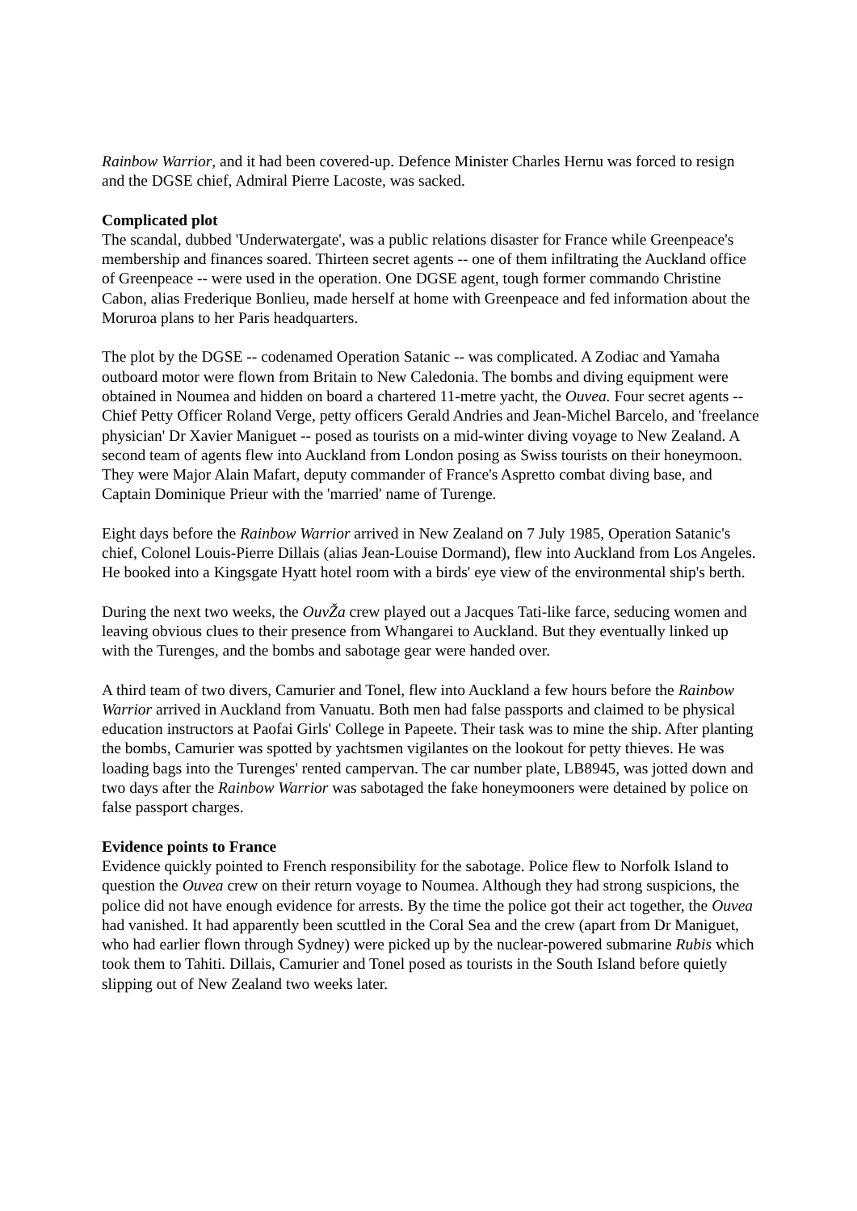Rainbow Warrior, and it had been covered-up. Defence Minister Charles Hernu was forced to resign and the DGSE chief, Admiral Pierre Lacoste, was sacked.
Complicated plot
The scandal, dubbed 'Underwatergate', was a public relations disaster for France while Greenpeace's membership and finances soared. Thirteen secret agents -- one of them infiltrating the Auckland office of Greenpeace -- were used in the operation. One DGSE agent, tough former commando Christine Cabon, alias Frederique Bonlieu, made herself at home with Greenpeace and fed information about the Moruroa plans to her Paris headquarters.
The plot by the DGSE -- codenamed Operation Satanic -- was complicated. A Zodiac and Yamaha outboard motor were flown from Britain to New Caledonia. The bombs and diving equipment were obtained in Noumea and hidden on board a chartered 11-metre yacht, the Ouvea. Four secret agents -- Chief Petty Officer Roland Verge, petty officers Gerald Andries and Jean-Michel Barcelo, and 'freelance physician' Dr Xavier Maniguet -- posed as tourists on a mid-winter diving voyage to New Zealand. A second team of agents flew into Auckland from London posing as Swiss tourists on their honeymoon. They were Major Alain Mafart, deputy commander of France's Aspretto combat diving base, and Captain Dominique Prieur with the 'married' name of Turenge.
Eight days before the Rainbow Warrior arrived in New Zealand on 7 July 1985, Operation Satanic's chief, Colonel Louis-Pierre Dillais (alias Jean-Louise Dormand), flew into Auckland from Los Angeles. He booked into a Kingsgate Hyatt hotel room with a birds' eye view of the environmental ship's berth.
During the next two weeks, the OuvŽa crew played out a Jacques Tati-like farce, seducing women and leaving obvious clues to their presence from Whangarei to Auckland. But they eventually linked up with the Turenges, and the bombs and sabotage gear were handed over.
A third team of two divers, Camurier and Tonel, flew into Auckland a few hours before the Rainbow Warrior arrived in Auckland from Vanuatu. Both men had false passports and claimed to be physical education instructors at Paofai Girls' College in Papeete. Their task was to mine the ship. After planting the bombs, Camurier was spotted by yachtsmen vigilantes on the lookout for petty thieves. He was loading bags into the Turenges' rented campervan. The car number plate, LB8945, was jotted down and two days after the Rainbow Warrior was sabotaged the fake honeymooners were detained by police on false passport charges.
Evidence points to France
Evidence quickly pointed to French responsibility for the sabotage. Police flew to Norfolk Island to question the Ouvea crew on their return voyage to Noumea. Although they had strong suspicions, the police did not have enough evidence for arrests. By the time the police got their act together, the Ouvea had vanished. It had apparently been scuttled in the Coral Sea and the crew (apart from Dr Maniguet, who had earlier flown through Sydney) were picked up by the nuclear-powered submarine Rubis which took them to Tahiti. Dillais, Camurier and Tonel posed as tourists in the South Island before quietly slipping out of New Zealand two weeks later.